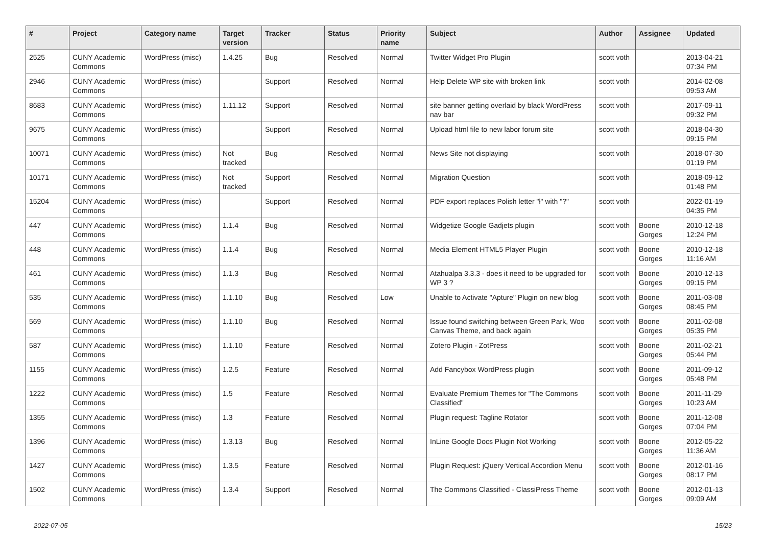| # | Project | Category name | Target version | Tracker | Status | Priority name | Subject | Author | Assignee | Updated |
| --- | --- | --- | --- | --- | --- | --- | --- | --- | --- | --- |
| 2525 | CUNY Academic Commons | WordPress (misc) | 1.4.25 | Bug | Resolved | Normal | Twitter Widget Pro Plugin | scott voth | | 2013-04-21 07:34 PM |
| 2946 | CUNY Academic Commons | WordPress (misc) | | Support | Resolved | Normal | Help Delete WP site with broken link | scott voth | | 2014-02-08 09:53 AM |
| 8683 | CUNY Academic Commons | WordPress (misc) | 1.11.12 | Support | Resolved | Normal | site banner getting overlaid by black WordPress nav bar | scott voth | | 2017-09-11 09:32 PM |
| 9675 | CUNY Academic Commons | WordPress (misc) | | Support | Resolved | Normal | Upload html file to new labor forum site | scott voth | | 2018-04-30 09:15 PM |
| 10071 | CUNY Academic Commons | WordPress (misc) | Not tracked | Bug | Resolved | Normal | News Site not displaying | scott voth | | 2018-07-30 01:19 PM |
| 10171 | CUNY Academic Commons | WordPress (misc) | Not tracked | Support | Resolved | Normal | Migration Question | scott voth | | 2018-09-12 01:48 PM |
| 15204 | CUNY Academic Commons | WordPress (misc) | | Support | Resolved | Normal | PDF export replaces Polish letter "ł" with "?" | scott voth | | 2022-01-19 04:35 PM |
| 447 | CUNY Academic Commons | WordPress (misc) | 1.1.4 | Bug | Resolved | Normal | Widgetize Google Gadjets plugin | scott voth | Boone Gorges | 2010-12-18 12:24 PM |
| 448 | CUNY Academic Commons | WordPress (misc) | 1.1.4 | Bug | Resolved | Normal | Media Element HTML5 Player Plugin | scott voth | Boone Gorges | 2010-12-18 11:16 AM |
| 461 | CUNY Academic Commons | WordPress (misc) | 1.1.3 | Bug | Resolved | Normal | Atahualpa 3.3.3 - does it need to be upgraded for WP 3 ? | scott voth | Boone Gorges | 2010-12-13 09:15 PM |
| 535 | CUNY Academic Commons | WordPress (misc) | 1.1.10 | Bug | Resolved | Low | Unable to Activate "Apture" Plugin on new blog | scott voth | Boone Gorges | 2011-03-08 08:45 PM |
| 569 | CUNY Academic Commons | WordPress (misc) | 1.1.10 | Bug | Resolved | Normal | Issue found switching between Green Park, Woo Canvas Theme, and back again | scott voth | Boone Gorges | 2011-02-08 05:35 PM |
| 587 | CUNY Academic Commons | WordPress (misc) | 1.1.10 | Feature | Resolved | Normal | Zotero Plugin - ZotPress | scott voth | Boone Gorges | 2011-02-21 05:44 PM |
| 1155 | CUNY Academic Commons | WordPress (misc) | 1.2.5 | Feature | Resolved | Normal | Add Fancybox WordPress plugin | scott voth | Boone Gorges | 2011-09-12 05:48 PM |
| 1222 | CUNY Academic Commons | WordPress (misc) | 1.5 | Feature | Resolved | Normal | Evaluate Premium Themes for "The Commons Classified" | scott voth | Boone Gorges | 2011-11-29 10:23 AM |
| 1355 | CUNY Academic Commons | WordPress (misc) | 1.3 | Feature | Resolved | Normal | Plugin request: Tagline Rotator | scott voth | Boone Gorges | 2011-12-08 07:04 PM |
| 1396 | CUNY Academic Commons | WordPress (misc) | 1.3.13 | Bug | Resolved | Normal | InLine Google Docs Plugin Not Working | scott voth | Boone Gorges | 2012-05-22 11:36 AM |
| 1427 | CUNY Academic Commons | WordPress (misc) | 1.3.5 | Feature | Resolved | Normal | Plugin Request: jQuery Vertical Accordion Menu | scott voth | Boone Gorges | 2012-01-16 08:17 PM |
| 1502 | CUNY Academic Commons | WordPress (misc) | 1.3.4 | Support | Resolved | Normal | The Commons Classified - ClassiPress Theme | scott voth | Boone Gorges | 2012-01-13 09:09 AM |
2022-07-05 15/23